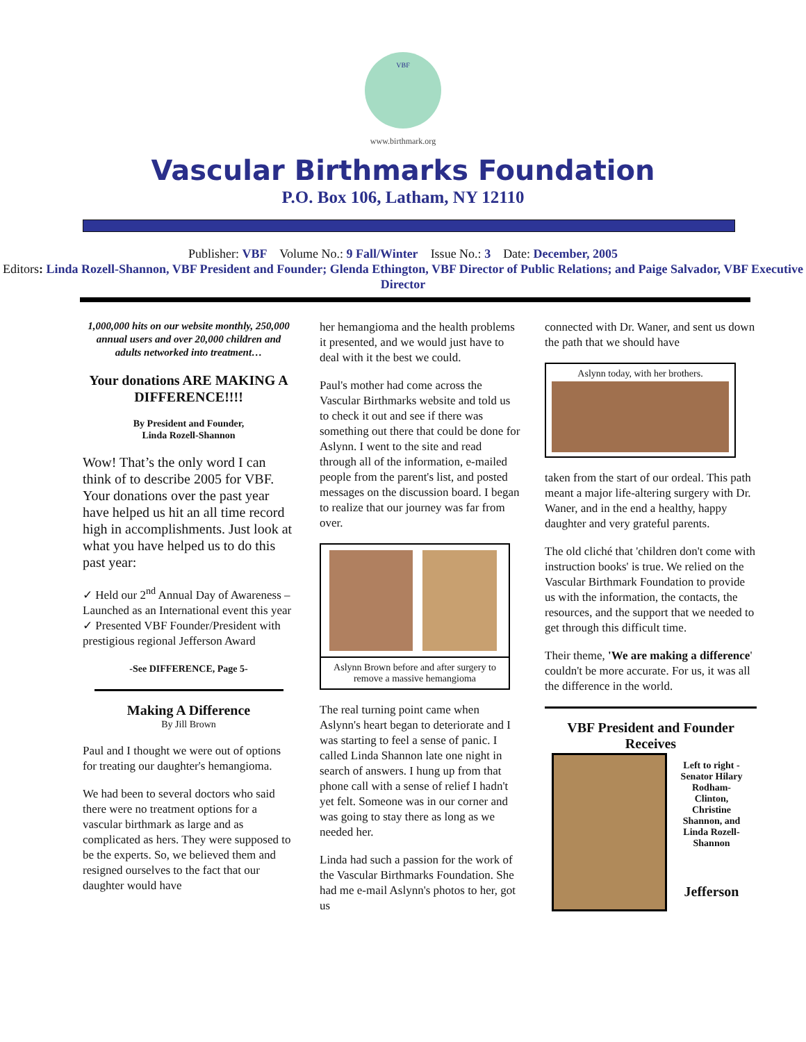VBF
www.birthmark.org
Vascular Birthmarks Foundation
P.O. Box 106, Latham, NY 12110
Publisher: VBF Volume No.: 9 Fall/Winter Issue No.: 3 Date: December, 2005
Editors: Linda Rozell-Shannon, VBF President and Founder; Glenda Ethington, VBF Director of Public Relations; and Paige Salvador, VBF Executive Director
1,000,000 hits on our website monthly, 250,000 annual users and over 20,000 children and adults networked into treatment…
Your donations ARE MAKING A DIFFERENCE!!!!
By President and Founder,
Linda Rozell-Shannon
Wow! That’s the only word I can think of to describe 2005 for VBF. Your donations over the past year have helped us hit an all time record high in accomplishments. Just look at what you have helped us to do this past year:
✓ Held our 2<sup>nd</sup> Annual Day of Awareness – Launched as an International event this year
✓ Presented VBF Founder/President with prestigious regional Jefferson Award
-See DIFFERENCE, Page 5-
Making A Difference
By Jill Brown
Paul and I thought we were out of options for treating our daughter's hemangioma.
We had been to several doctors who said there were no treatment options for a vascular birthmark as large and as complicated as hers. They were supposed to be the experts. So, we believed them and resigned ourselves to the fact that our daughter would have
her hemangioma and the health problems it presented, and we would just have to deal with it the best we could.
Paul's mother had come across the Vascular Birthmarks website and told us to check it out and see if there was something out there that could be done for Aslynn. I went to the site and read through all of the information, e-mailed people from the parent's list, and posted messages on the discussion board. I began to realize that our journey was far from over.
Aslynn Brown before and after surgery to remove a massive hemangioma
The real turning point came when Aslynn's heart began to deteriorate and I was starting to feel a sense of panic. I called Linda Shannon late one night in search of answers. I hung up from that phone call with a sense of relief I hadn't yet felt. Someone was in our corner and was going to stay there as long as we needed her.
Linda had such a passion for the work of the Vascular Birthmarks Foundation. She had me e-mail Aslynn's photos to her, got us
connected with Dr. Waner, and sent us down the path that we should have
Aslynn today, with her brothers.
taken from the start of our ordeal. This path meant a major life-altering surgery with Dr. Waner, and in the end a healthy, happy daughter and very grateful parents.
The old cliché that 'children don't come with instruction books' is true. We relied on the Vascular Birthmark Foundation to provide us with the information, the contacts, the resources, and the support that we needed to get through this difficult time.
Their theme, 'We are making a difference' couldn't be more accurate. For us, it was all the difference in the world.
VBF President and Founder Receives
Left to right - Senator Hilary Rodham-Clinton, Christine Shannon, and Linda Rozell-Shannon
Jefferson